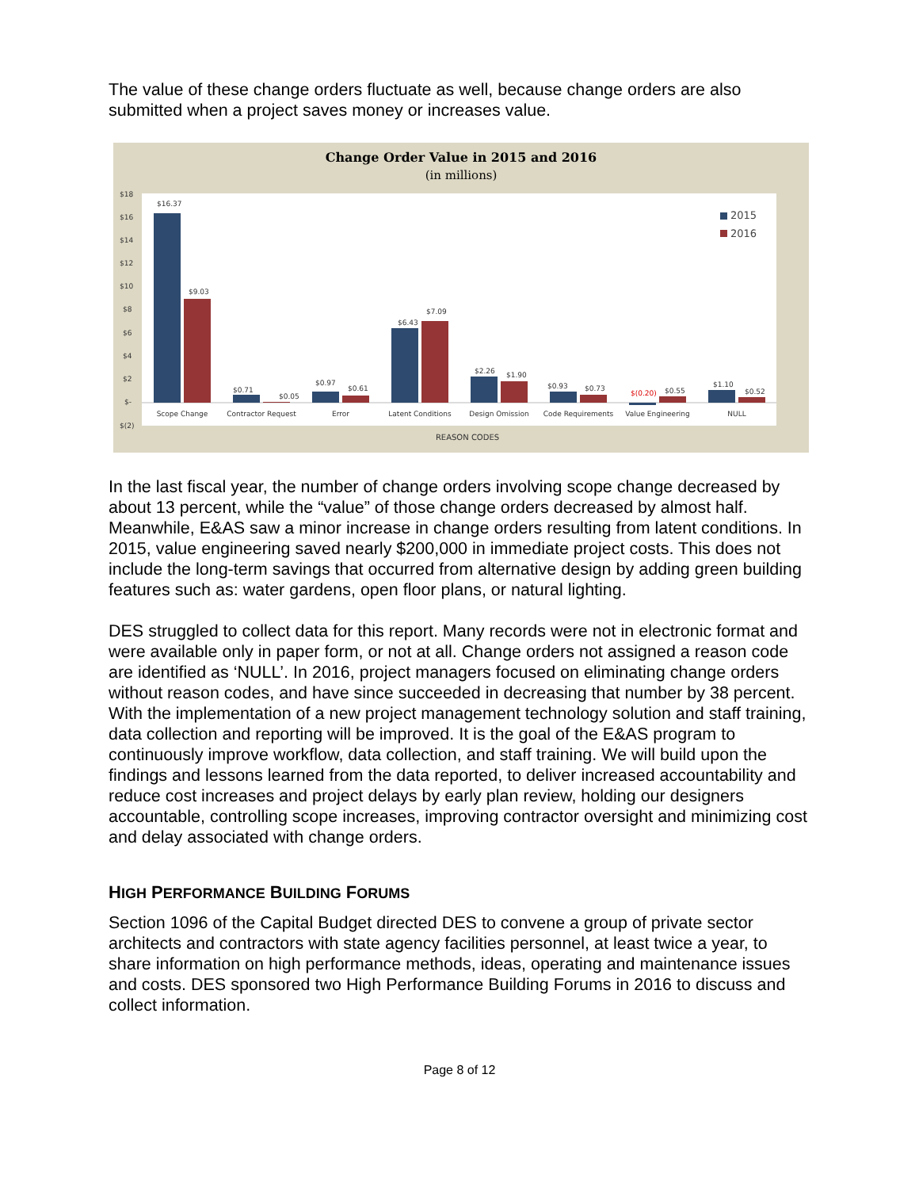The value of these change orders fluctuate as well, because change orders are also submitted when a project saves money or increases value.
Change Order Value in 2015 and 2016
(in millions)
$18
$16
$14
$12
$10
$8
$6
$4
$2
$-
$(2)
$16.37
$9.03
$0.71
$0.05
$0.97
$0.61
$6.43
$7.09
$2.26
$1.90
$0.93
$0.73
$(0.20)
$0.55
$1.10
$0.52
Scope Change
Contractor Request
Error
Latent Conditions
Design Omission
Code Requirements
Value Engineering
NULL
REASON CODES
2015
2016
In the last fiscal year, the number of change orders involving scope change decreased by about 13 percent, while the “value” of those change orders decreased by almost half. Meanwhile, E&AS saw a minor increase in change orders resulting from latent conditions. In 2015, value engineering saved nearly $200,000 in immediate project costs. This does not include the long-term savings that occurred from alternative design by adding green building features such as: water gardens, open floor plans, or natural lighting.
DES struggled to collect data for this report. Many records were not in electronic format and were available only in paper form, or not at all. Change orders not assigned a reason code are identified as ‘NULL’. In 2016, project managers focused on eliminating change orders without reason codes, and have since succeeded in decreasing that number by 38 percent. With the implementation of a new project management technology solution and staff training, data collection and reporting will be improved. It is the goal of the E&AS program to continuously improve workflow, data collection, and staff training. We will build upon the findings and lessons learned from the data reported, to deliver increased accountability and reduce cost increases and project delays by early plan review, holding our designers accountable, controlling scope increases, improving contractor oversight and minimizing cost and delay associated with change orders.
HIGH PERFORMANCE BUILDING FORUMS
Section 1096 of the Capital Budget directed DES to convene a group of private sector architects and contractors with state agency facilities personnel, at least twice a year, to share information on high performance methods, ideas, operating and maintenance issues and costs. DES sponsored two High Performance Building Forums in 2016 to discuss and collect information.
Page 8 of 12